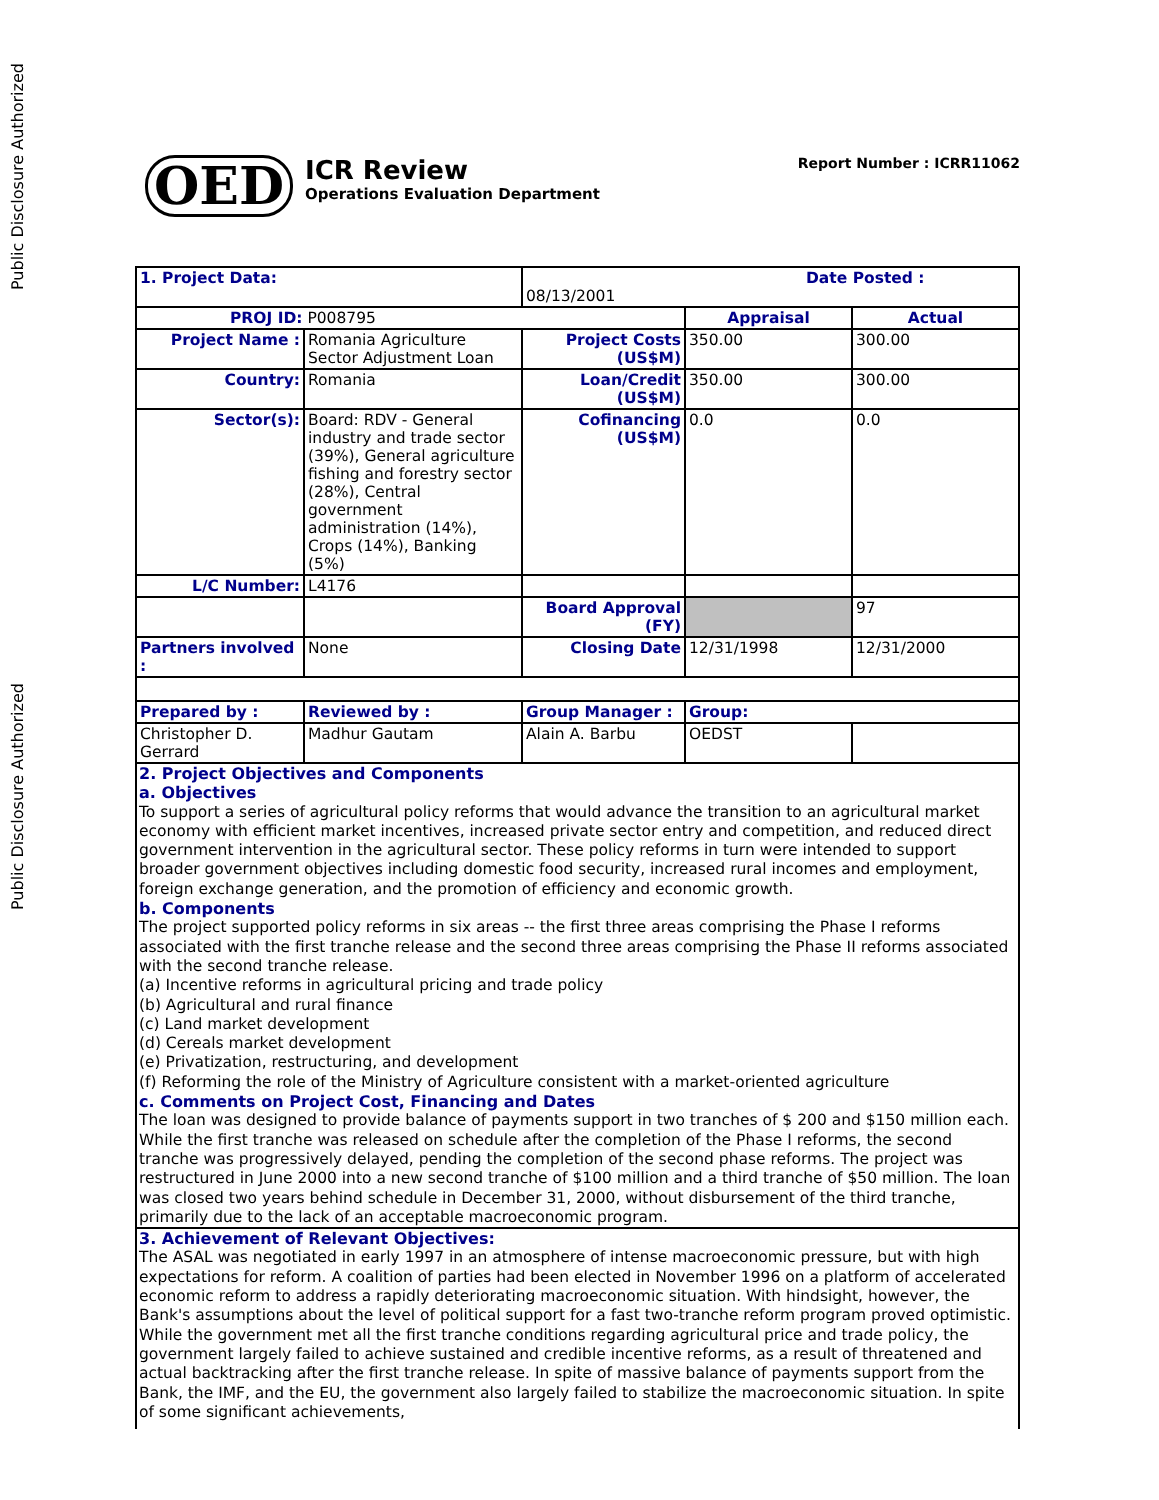Public Disclosure Authorized
Public Disclosure Authorized
OED
ICR Review
Operations Evaluation Department
Report Number : ICRR11062
| 1. Project Data: | | Date Posted : 08/13/2001 | | |
| PROJ ID: P008795 | | | Appraisal | Actual |
| Project Name : | Romania Agriculture Sector Adjustment Loan | Project Costs (US$M) | 350.00 | 300.00 |
| Country: | Romania | Loan/Credit (US$M) | 350.00 | 300.00 |
| Sector(s): | Board: RDV - General industry and trade sector (39%), General agriculture fishing and forestry sector (28%), Central government administration (14%), Crops (14%), Banking (5%) | Cofinancing (US$M) | 0.0 | 0.0 |
| L/C Number: | L4176 | | | |
| | | Board Approval (FY) | | 97 |
| Partners involved : | None | Closing Date | 12/31/1998 | 12/31/2000 |
| Prepared by : | Reviewed by : | Group Manager : | Group: | |
| Christopher D. Gerrard | Madhur Gautam | Alain A. Barbu | OEDST | |
2. Project Objectives and Components
a. Objectives
To support a series of agricultural policy reforms that would advance the transition to an agricultural market economy with efficient market incentives, increased private sector entry and competition, and reduced direct government intervention in the agricultural sector. These policy reforms in turn were intended to support broader government objectives including domestic food security, increased rural incomes and employment, foreign exchange generation, and the promotion of efficiency and economic growth.
b. Components
The project supported policy reforms in six areas -- the first three areas comprising the Phase I reforms associated with the first tranche release and the second three areas comprising the Phase II reforms associated with the second tranche release.
(a) Incentive reforms in agricultural pricing and trade policy
(b) Agricultural and rural finance
(c) Land market development
(d) Cereals market development
(e) Privatization, restructuring, and development
(f) Reforming the role of the Ministry of Agriculture consistent with a market-oriented agriculture
c. Comments on Project Cost, Financing and Dates
The loan was designed to provide balance of payments support in two tranches of $ 200 and $150 million each. While the first tranche was released on schedule after the completion of the Phase I reforms, the second tranche was progressively delayed, pending the completion of the second phase reforms. The project was restructured in June 2000 into a new second tranche of $100 million and a third tranche of $50 million. The loan was closed two years behind schedule in December 31, 2000, without disbursement of the third tranche, primarily due to the lack of an acceptable macroeconomic program.
3. Achievement of Relevant Objectives:
The ASAL was negotiated in early 1997 in an atmosphere of intense macroeconomic pressure, but with high expectations for reform. A coalition of parties had been elected in November 1996 on a platform of accelerated economic reform to address a rapidly deteriorating macroeconomic situation. With hindsight, however, the Bank's assumptions about the level of political support for a fast two-tranche reform program proved optimistic. While the government met all the first tranche conditions regarding agricultural price and trade policy, the government largely failed to achieve sustained and credible incentive reforms, as a result of threatened and actual backtracking after the first tranche release. In spite of massive balance of payments support from the Bank, the IMF, and the EU, the government also largely failed to stabilize the macroeconomic situation. In spite of some significant achievements,